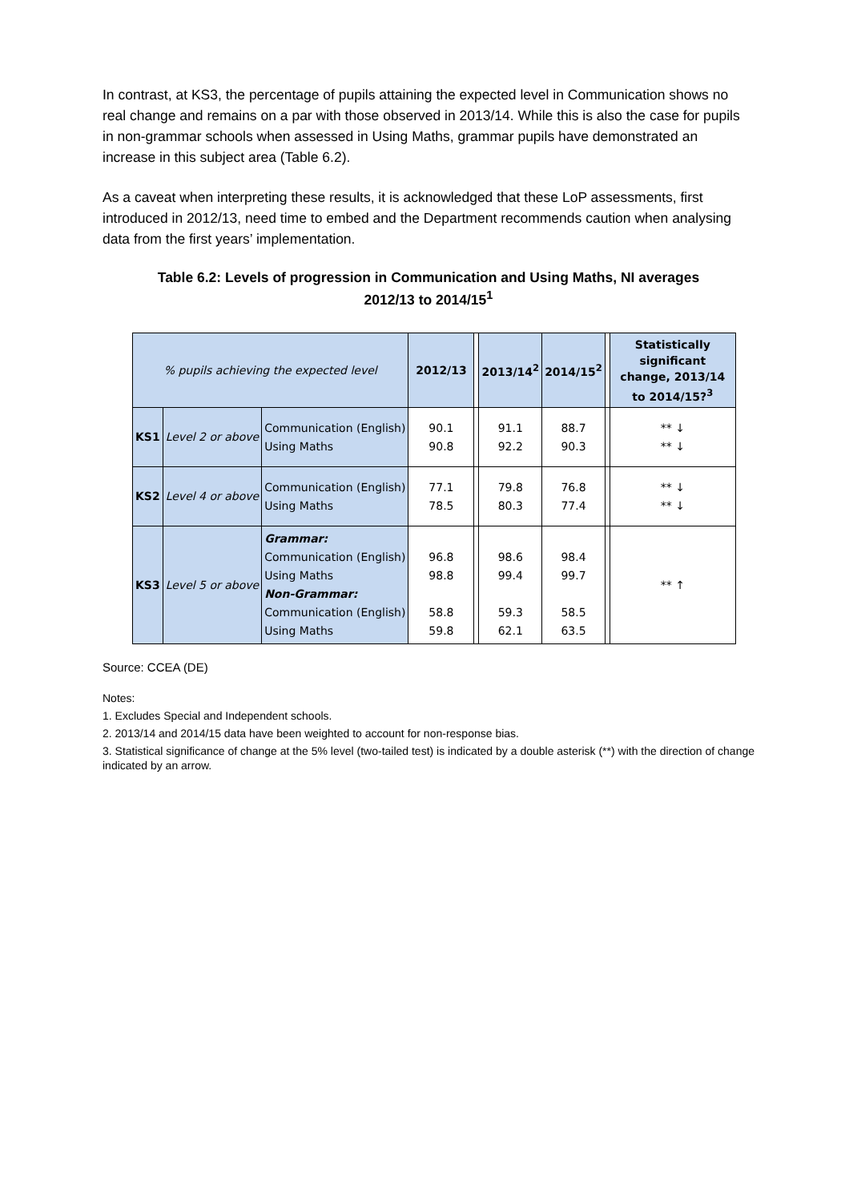In contrast, at KS3, the percentage of pupils attaining the expected level in Communication shows no real change and remains on a par with those observed in 2013/14. While this is also the case for pupils in non-grammar schools when assessed in Using Maths, grammar pupils have demonstrated an increase in this subject area (Table 6.2).
As a caveat when interpreting these results, it is acknowledged that these LoP assessments, first introduced in 2012/13, need time to embed and the Department recommends caution when analysing data from the first years’ implementation.
Table 6.2: Levels of progression in Communication and Using Maths, NI averages
2012/13 to 2014/15<sup>1</sup>
| % pupils achieving the expected level | | | 2012/13 | | 2013/14<sup>2</sup> | 2014/15<sup>2</sup> | | Statistically significant change, 2013/14 to 2014/15?<sup>3</sup> |
| KS1 | Level 2 or above | Communication (English) Using Maths | 90.1 90.8 | | 91.1 92.2 | 88.7 90.3 | | ** ↓ ** ↓ |
| KS2 | Level 4 or above | Communication (English) Using Maths | 77.1 78.5 | | 79.8 80.3 | 76.8 77.4 | | ** ↓ ** ↓ |
| KS3 | Level 5 or above | Grammar: Communication (English) Using Maths Non-Grammar: Communication (English) Using Maths | 96.8 98.8 58.8 59.8 | | 98.6 99.4 59.3 62.1 | 98.4 99.7 58.5 63.5 | | ** ↑ |
Source: CCEA (DE)
Notes:
1. Excludes Special and Independent schools.
2. 2013/14 and 2014/15 data have been weighted to account for non-response bias.
3. Statistical significance of change at the 5% level (two-tailed test) is indicated by a double asterisk (**) with the direction of change indicated by an arrow.